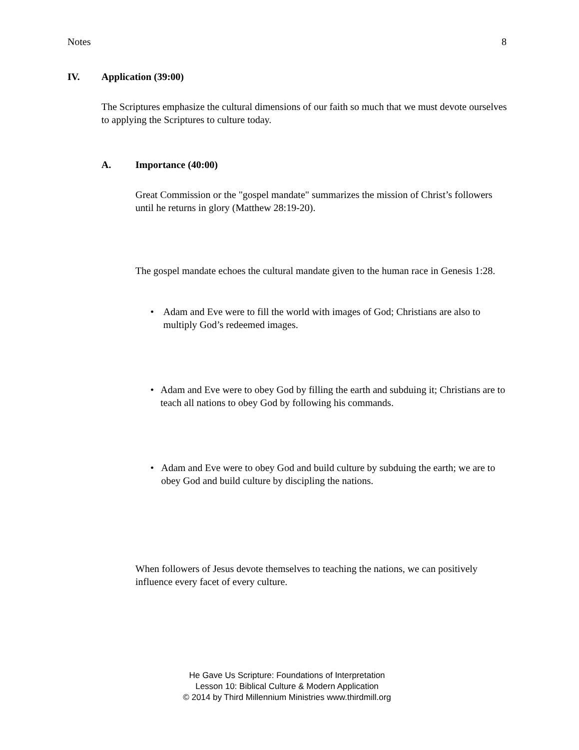Notes 8
IV. Application (39:00)
The Scriptures emphasize the cultural dimensions of our faith so much that we must devote ourselves to applying the Scriptures to culture today.
A. Importance (40:00)
Great Commission or the "gospel mandate" summarizes the mission of Christ’s followers until he returns in glory (Matthew 28:19-20).
The gospel mandate echoes the cultural mandate given to the human race in Genesis 1:28.
• Adam and Eve were to fill the world with images of God; Christians are also to multiply God’s redeemed images.
• Adam and Eve were to obey God by filling the earth and subduing it; Christians are to teach all nations to obey God by following his commands.
• Adam and Eve were to obey God and build culture by subduing the earth; we are to obey God and build culture by discipling the nations.
When followers of Jesus devote themselves to teaching the nations, we can positively influence every facet of every culture.
He Gave Us Scripture: Foundations of Interpretation
Lesson 10: Biblical Culture & Modern Application
© 2014 by Third Millennium Ministries www.thirdmill.org